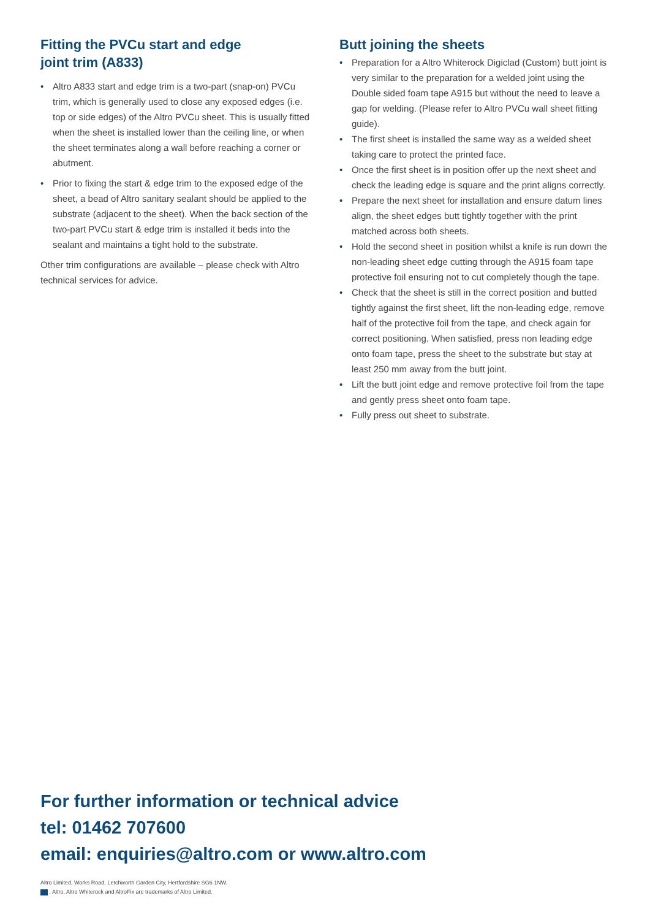Fitting the PVCu start and edge
joint trim (A833)
• Altro A833 start and edge trim is a two-part (snap-on) PVCu trim, which is generally used to close any exposed edges (i.e. top or side edges) of the Altro PVCu sheet. This is usually fitted when the sheet is installed lower than the ceiling line, or when the sheet terminates along a wall before reaching a corner or abutment.
• Prior to fixing the start & edge trim to the exposed edge of the sheet, a bead of Altro sanitary sealant should be applied to the substrate (adjacent to the sheet). When the back section of the two-part PVCu start & edge trim is installed it beds into the sealant and maintains a tight hold to the substrate.
Other trim configurations are available – please check with Altro technical services for advice.
Butt joining the sheets
• Preparation for a Altro Whiterock Digiclad (Custom) butt joint is very similar to the preparation for a welded joint using the Double sided foam tape A915 but without the need to leave a gap for welding. (Please refer to Altro PVCu wall sheet fitting guide).
• The first sheet is installed the same way as a welded sheet taking care to protect the printed face.
• Once the first sheet is in position offer up the next sheet and check the leading edge is square and the print aligns correctly.
• Prepare the next sheet for installation and ensure datum lines align, the sheet edges butt tightly together with the print matched across both sheets.
• Hold the second sheet in position whilst a knife is run down the non-leading sheet edge cutting through the A915 foam tape protective foil ensuring not to cut completely though the tape.
• Check that the sheet is still in the correct position and butted tightly against the first sheet, lift the non-leading edge, remove half of the protective foil from the tape, and check again for correct positioning. When satisfied, press non leading edge onto foam tape, press the sheet to the substrate but stay at least 250 mm away from the butt joint.
• Lift the butt joint edge and remove protective foil from the tape and gently press sheet onto foam tape.
• Fully press out sheet to substrate.
For further information or technical advice
tel: 01462 707600
email: enquiries@altro.com or www.altro.com
Altro Limited, Works Road, Letchworth Garden City, Hertfordshire SG6 1NW.
. Altro, Altro Whiterock and AltroFix are trademarks of Altro Limited.